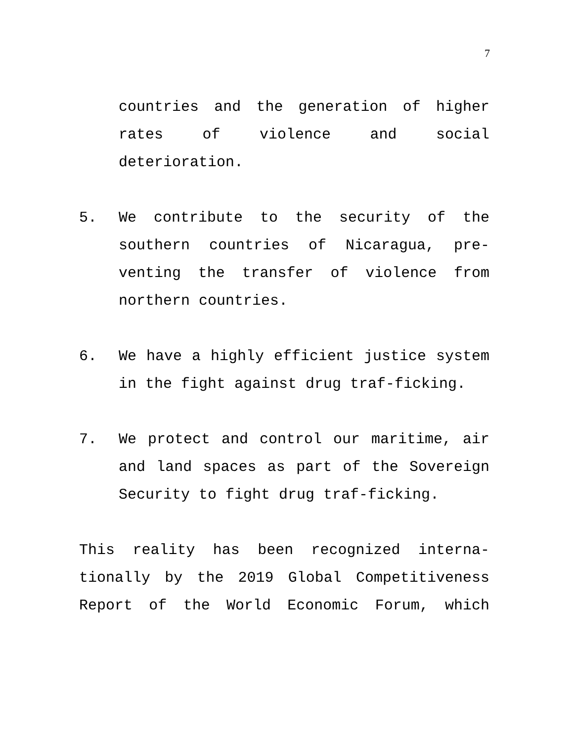7
countries and the generation of higher rates of violence and social deterioration.
5. We contribute to the security of the southern countries of Nicaragua, pre-venting the transfer of violence from northern countries.
6. We have a highly efficient justice system in the fight against drug traf-ficking.
7. We protect and control our maritime, air and land spaces as part of the Sovereign Security to fight drug traf-ficking.
This reality has been recognized interna-tionally by the 2019 Global Competitiveness Report of the World Economic Forum, which